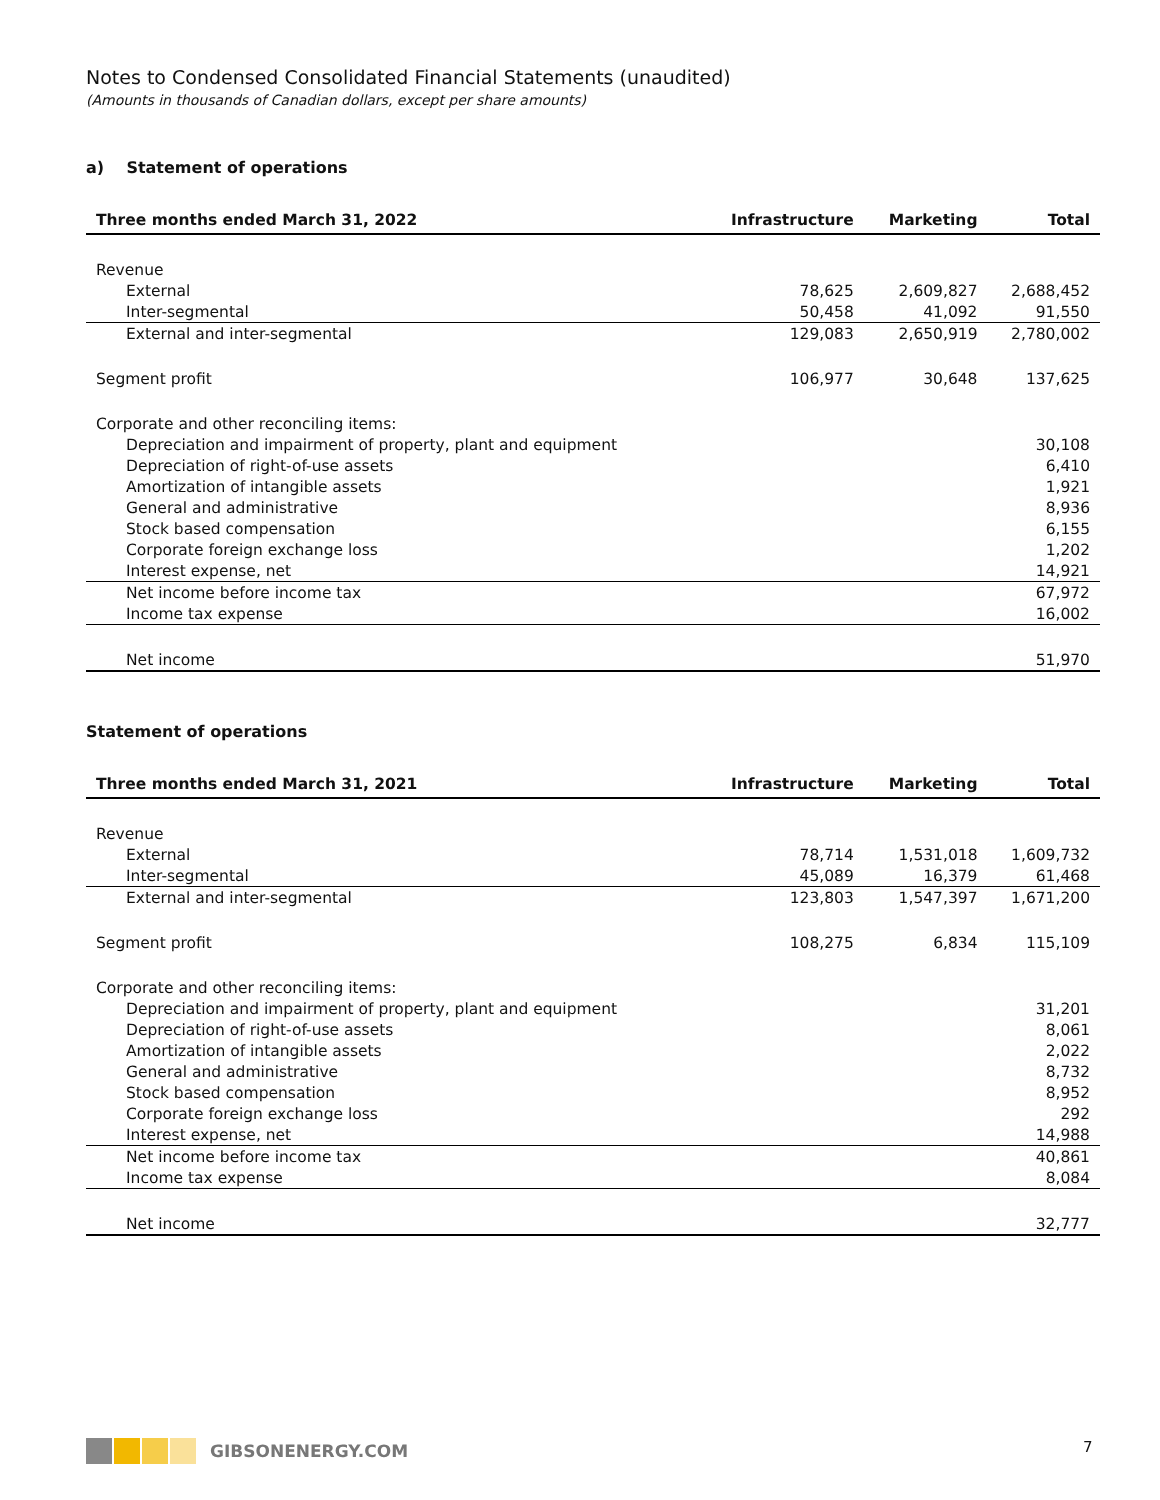Notes to Condensed Consolidated Financial Statements (unaudited)
(Amounts in thousands of Canadian dollars, except per share amounts)
a) Statement of operations
| Three months ended March 31, 2022 | Infrastructure | Marketing | Total |
| --- | --- | --- | --- |
| Revenue | | | |
| External | 78,625 | 2,609,827 | 2,688,452 |
| Inter-segmental | 50,458 | 41,092 | 91,550 |
| External and inter-segmental | 129,083 | 2,650,919 | 2,780,002 |
| Segment profit | 106,977 | 30,648 | 137,625 |
| Corporate and other reconciling items: | | | |
| Depreciation and impairment of property, plant and equipment | | | 30,108 |
| Depreciation of right-of-use assets | | | 6,410 |
| Amortization of intangible assets | | | 1,921 |
| General and administrative | | | 8,936 |
| Stock based compensation | | | 6,155 |
| Corporate foreign exchange loss | | | 1,202 |
| Interest expense, net | | | 14,921 |
| Net income before income tax | | | 67,972 |
| Income tax expense | | | 16,002 |
| Net income | | | 51,970 |
Statement of operations
| Three months ended March 31, 2021 | Infrastructure | Marketing | Total |
| --- | --- | --- | --- |
| Revenue | | | |
| External | 78,714 | 1,531,018 | 1,609,732 |
| Inter-segmental | 45,089 | 16,379 | 61,468 |
| External and inter-segmental | 123,803 | 1,547,397 | 1,671,200 |
| Segment profit | 108,275 | 6,834 | 115,109 |
| Corporate and other reconciling items: | | | |
| Depreciation and impairment of property, plant and equipment | | | 31,201 |
| Depreciation of right-of-use assets | | | 8,061 |
| Amortization of intangible assets | | | 2,022 |
| General and administrative | | | 8,732 |
| Stock based compensation | | | 8,952 |
| Corporate foreign exchange loss | | | 292 |
| Interest expense, net | | | 14,988 |
| Net income before income tax | | | 40,861 |
| Income tax expense | | | 8,084 |
| Net income | | | 32,777 |
GIBSONENERGY.COM 7